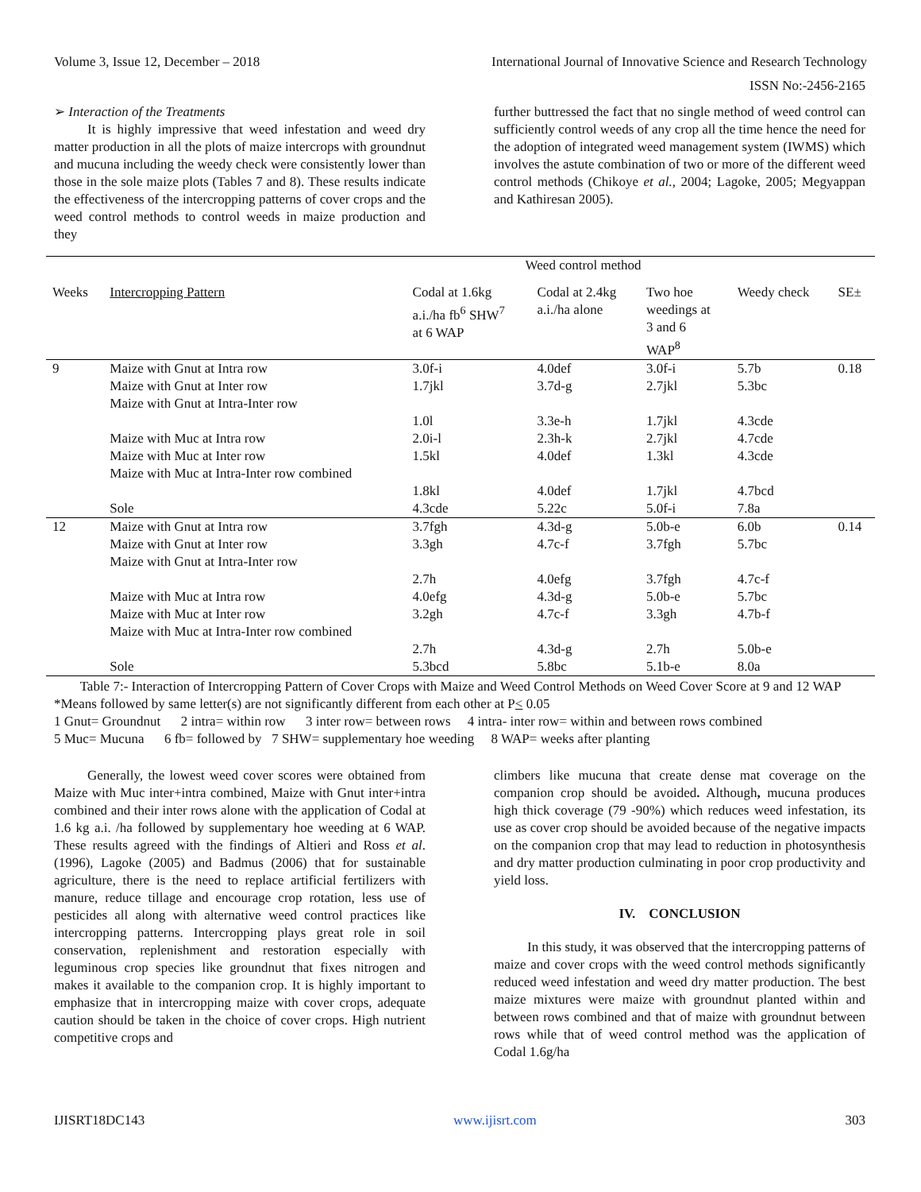Volume 3, Issue 12, December – 2018 International Journal of Innovative Science and Research Technology
ISSN No:-2456-2165
➢ Interaction of the Treatments
It is highly impressive that weed infestation and weed dry matter production in all the plots of maize intercrops with groundnut and mucuna including the weedy check were consistently lower than those in the sole maize plots (Tables 7 and 8). These results indicate the effectiveness of the intercropping patterns of cover crops and the weed control methods to control weeds in maize production and they
further buttressed the fact that no single method of weed control can sufficiently control weeds of any crop all the time hence the need for the adoption of integrated weed management system (IWMS) which involves the astute combination of two or more of the different weed control methods (Chikoye et al., 2004; Lagoke, 2005; Megyappan and Kathiresan 2005).
| | | Weed control method | | | | |
| --- | --- | --- | --- | --- | --- | --- |
| Weeks | Intercropping Pattern | Codal at 1.6kg a.i./ha fb<sup>6</sup> SHW<sup>7</sup> at 6 WAP | Codal at 2.4kg a.i./ha alone | Two hoe weedings at 3 and 6 WAP<sup>8</sup> | Weedy check | SE± |
| 9 | Maize with Gnut at Intra row | 3.0f-i | 4.0def | 3.0f-i | 5.7b | 0.18 |
| | Maize with Gnut at Inter row | 1.7jkl | 3.7d-g | 2.7jkl | 5.3bc | |
| | Maize with Gnut at Intra-Inter row | 1.0l | 3.3e-h | 1.7jkl | 4.3cde | |
| | Maize with Muc at Intra row | 2.0i-l | 2.3h-k | 2.7jkl | 4.7cde | |
| | Maize with Muc at Inter row | 1.5kl | 4.0def | 1.3kl | 4.3cde | |
| | Maize with Muc at Intra-Inter row combined | 1.8kl | 4.0def | 1.7jkl | 4.7bcd | |
| | Sole | 4.3cde | 5.22c | 5.0f-i | 7.8a | |
| 12 | Maize with Gnut at Intra row | 3.7fgh | 4.3d-g | 5.0b-e | 6.0b | 0.14 |
| | Maize with Gnut at Inter row | 3.3gh | 4.7c-f | 3.7fgh | 5.7bc | |
| | Maize with Gnut at Intra-Inter row | 2.7h | 4.0efg | 3.7fgh | 4.7c-f | |
| | Maize with Muc at Intra row | 4.0efg | 4.3d-g | 5.0b-e | 5.7bc | |
| | Maize with Muc at Inter row | 3.2gh | 4.7c-f | 3.3gh | 4.7b-f | |
| | Maize with Muc at Intra-Inter row combined | 2.7h | 4.3d-g | 2.7h | 5.0b-e | |
| | Sole | 5.3bcd | 5.8bc | 5.1b-e | 8.0a | |
Table 7:- Interaction of Intercropping Pattern of Cover Crops with Maize and Weed Control Methods on Weed Cover Score at 9 and 12 WAP
*Means followed by same letter(s) are not significantly different from each other at P< 0.05
1 Gnut= Groundnut 2 intra= within row 3 inter row= between rows 4 intra- inter row= within and between rows combined
5 Muc= Mucuna 6 fb= followed by 7 SHW= supplementary hoe weeding 8 WAP= weeks after planting
Generally, the lowest weed cover scores were obtained from Maize with Muc inter+intra combined, Maize with Gnut inter+intra combined and their inter rows alone with the application of Codal at 1.6 kg a.i. /ha followed by supplementary hoe weeding at 6 WAP. These results agreed with the findings of Altieri and Ross et al. (1996), Lagoke (2005) and Badmus (2006) that for sustainable agriculture, there is the need to replace artificial fertilizers with manure, reduce tillage and encourage crop rotation, less use of pesticides all along with alternative weed control practices like intercropping patterns. Intercropping plays great role in soil conservation, replenishment and restoration especially with leguminous crop species like groundnut that fixes nitrogen and makes it available to the companion crop. It is highly important to emphasize that in intercropping maize with cover crops, adequate caution should be taken in the choice of cover crops. High nutrient competitive crops and
climbers like mucuna that create dense mat coverage on the companion crop should be avoided. Although, mucuna produces high thick coverage (79 -90%) which reduces weed infestation, its use as cover crop should be avoided because of the negative impacts on the companion crop that may lead to reduction in photosynthesis and dry matter production culminating in poor crop productivity and yield loss.
IV. CONCLUSION
In this study, it was observed that the intercropping patterns of maize and cover crops with the weed control methods significantly reduced weed infestation and weed dry matter production. The best maize mixtures were maize with groundnut planted within and between rows combined and that of maize with groundnut between rows while that of weed control method was the application of Codal 1.6g/ha
IJISRT18DC143 www.ijisrt.com 303